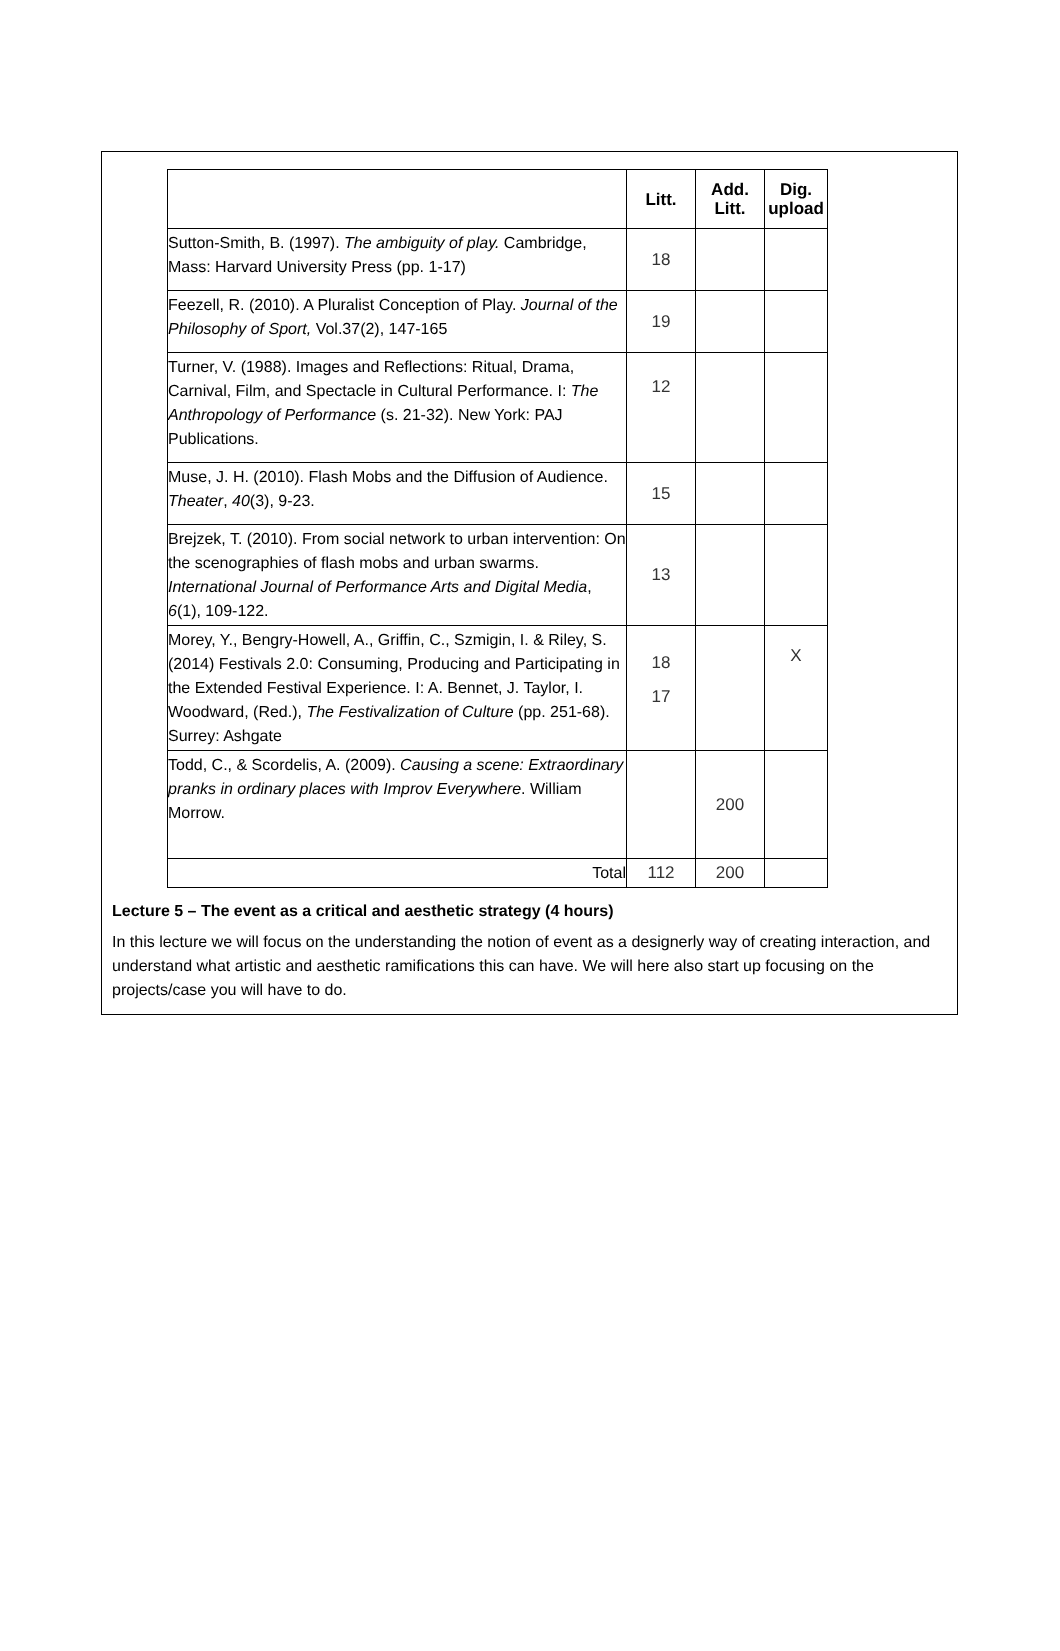| | Litt. | Add. Litt. | Dig. upload |
| --- | --- | --- | --- |
| Sutton-Smith, B. (1997). The ambiguity of play. Cambridge, Mass: Harvard University Press (pp. 1-17) | 18 | | |
| Feezell, R. (2010). A Pluralist Conception of Play. Journal of the Philosophy of Sport, Vol.37(2), 147-165 | 19 | | |
| Turner, V. (1988). Images and Reflections: Ritual, Drama, Carnival, Film, and Spectacle in Cultural Performance. I: The Anthropology of Performance (s. 21-32). New York: PAJ Publications. | 12 | | |
| Muse, J. H. (2010). Flash Mobs and the Diffusion of Audience. Theater , 40 (3), 9-23. | 15 | | |
| Brejzek, T. (2010). From social network to urban intervention: On the scenographies of flash mobs and urban swarms. International Journal of Performance Arts and Digital Media , 6 (1), 109-122. | 13 | | |
| Morey, Y., Bengry-Howell, A., Griffin, C., Szmigin, I. & Riley, S. (2014) Festivals 2.0: Consuming, Producing and Participating in the Extended Festival Experience. I: A. Bennet, J. Taylor, I. Woodward, (Red.), The Festivalization of Culture (pp. 251-68). Surrey: Ashgate | 18 17 | | X |
| Todd, C., & Scordelis, A. (2009). Causing a scene: Extraordinary pranks in ordinary places with Improv Everywhere . William Morrow. | | 200 | |
| Total | 112 | 200 | |
Lecture 5 – The event as a critical and aesthetic strategy (4 hours)
In this lecture we will focus on the understanding the notion of event as a designerly way of creating interaction, and understand what artistic and aesthetic ramifications this can have. We will here also start up focusing on the projects/case you will have to do.